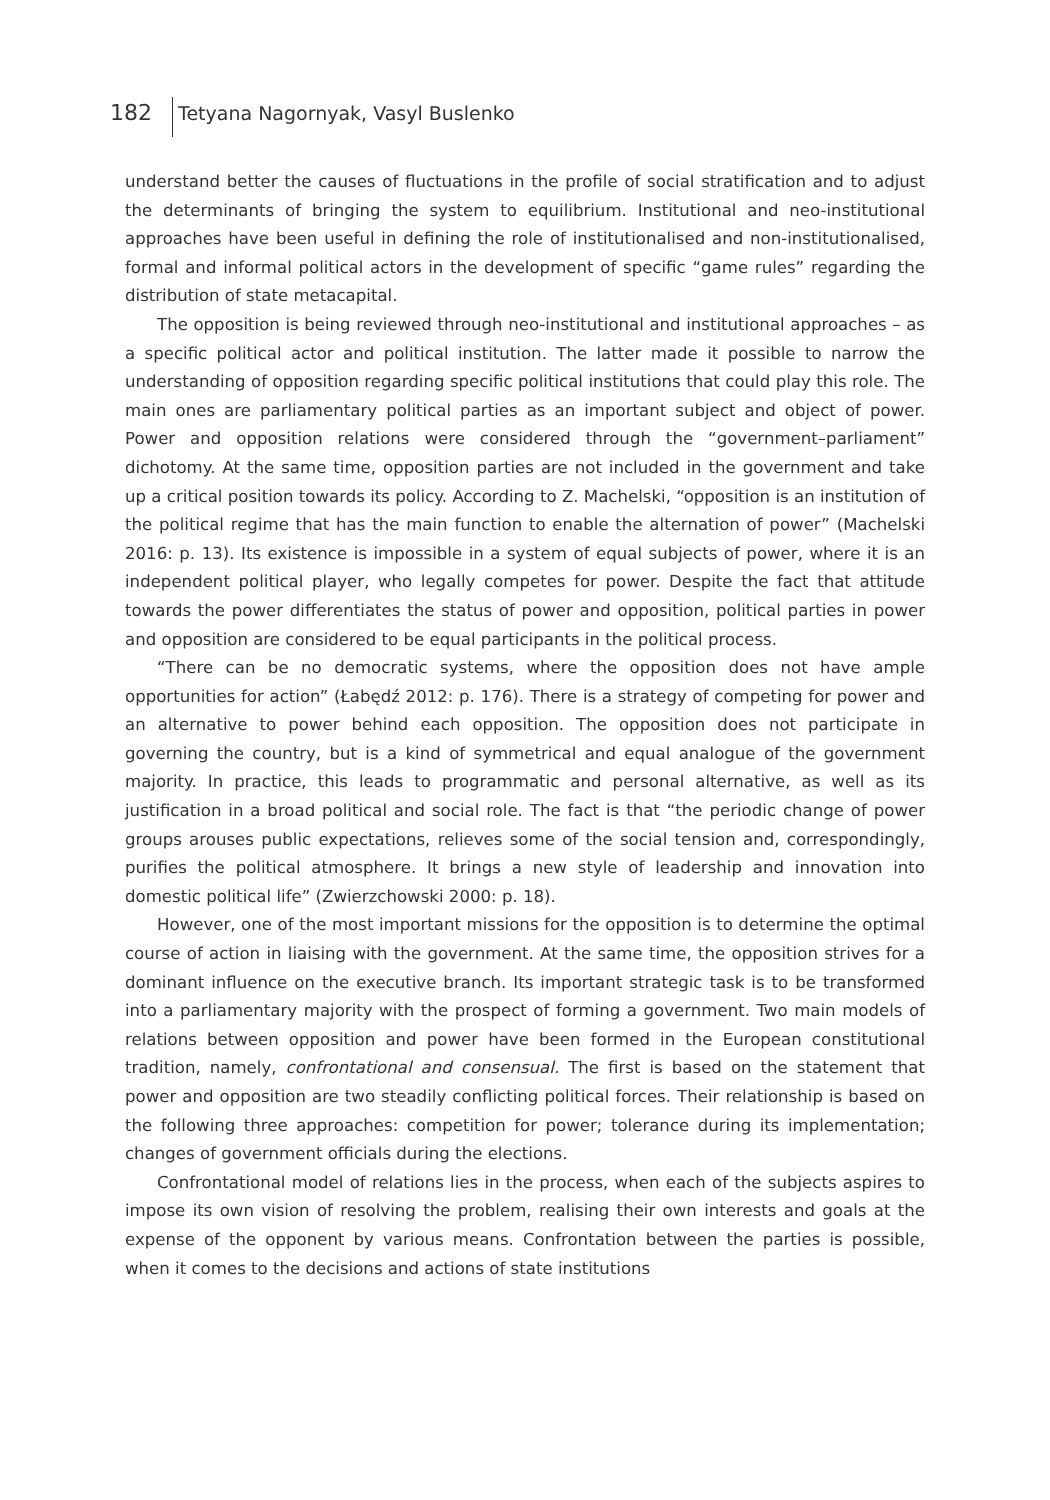182
Tetyana Nagornyak, Vasyl Buslenko
understand better the causes of fluctuations in the profile of social stratification and to adjust the determinants of bringing the system to equilibrium. Institutional and neo-institutional approaches have been useful in defining the role of institutionalised and non-institutionalised, formal and informal political actors in the development of specific “game rules” regarding the distribution of state metacapital.
The opposition is being reviewed through neo-institutional and institutional approaches – as a specific political actor and political institution. The latter made it possible to narrow the understanding of opposition regarding specific political institutions that could play this role. The main ones are parliamentary political parties as an important subject and object of power. Power and opposition relations were considered through the “government–parliament” dichotomy. At the same time, opposition parties are not included in the government and take up a critical position towards its policy. According to Z. Machelski, “opposition is an institution of the political regime that has the main function to enable the alternation of power” (Machelski 2016: p. 13). Its existence is impossible in a system of equal subjects of power, where it is an independent political player, who legally competes for power. Despite the fact that attitude towards the power differentiates the status of power and opposition, political parties in power and opposition are considered to be equal participants in the political process.
“There can be no democratic systems, where the opposition does not have ample opportunities for action” (Łabędź 2012: p. 176). There is a strategy of competing for power and an alternative to power behind each opposition. The opposition does not participate in governing the country, but is a kind of symmetrical and equal analogue of the government majority. In practice, this leads to programmatic and personal alternative, as well as its justification in a broad political and social role. The fact is that “the periodic change of power groups arouses public expectations, relieves some of the social tension and, correspondingly, purifies the political atmosphere. It brings a new style of leadership and innovation into domestic political life” (Zwierzchowski 2000: p. 18).
However, one of the most important missions for the opposition is to determine the optimal course of action in liaising with the government. At the same time, the opposition strives for a dominant influence on the executive branch. Its important strategic task is to be transformed into a parliamentary majority with the prospect of forming a government. Two main models of relations between opposition and power have been formed in the European constitutional tradition, namely, confrontational and consensual. The first is based on the statement that power and opposition are two steadily conflicting political forces. Their relationship is based on the following three approaches: competition for power; tolerance during its implementation; changes of government officials during the elections.
Confrontational model of relations lies in the process, when each of the subjects aspires to impose its own vision of resolving the problem, realising their own interests and goals at the expense of the opponent by various means. Confrontation between the parties is possible, when it comes to the decisions and actions of state institutions